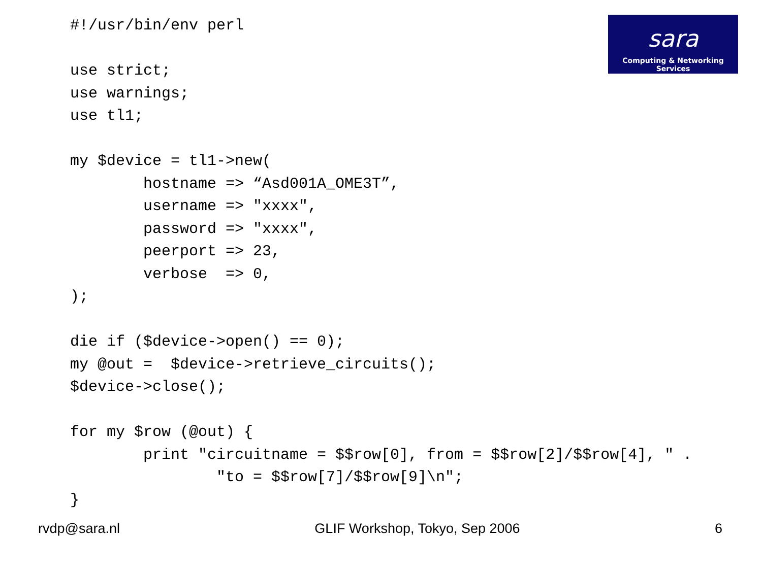#!/usr/bin/env perl

use strict;
use warnings;
use tl1;

my $device = tl1->new(
        hostname => “Asd001A_OME3T”,
        username => "xxxx",
        password => "xxxx",
        peerport => 23,
        verbose  => 0,
);

die if ($device->open() == 0);
my @out =  $device->retrieve_circuits();
$device->close();

for my $row (@out) {
        print "circuitname = $$row[0], from = $$row[2]/$$row[4], " .
                "to = $$row[7]/$$row[9]\n";
}
sara
Computing & Networking Services
rvdp@sara.nl GLIF Workshop, Tokyo, Sep 2006 6